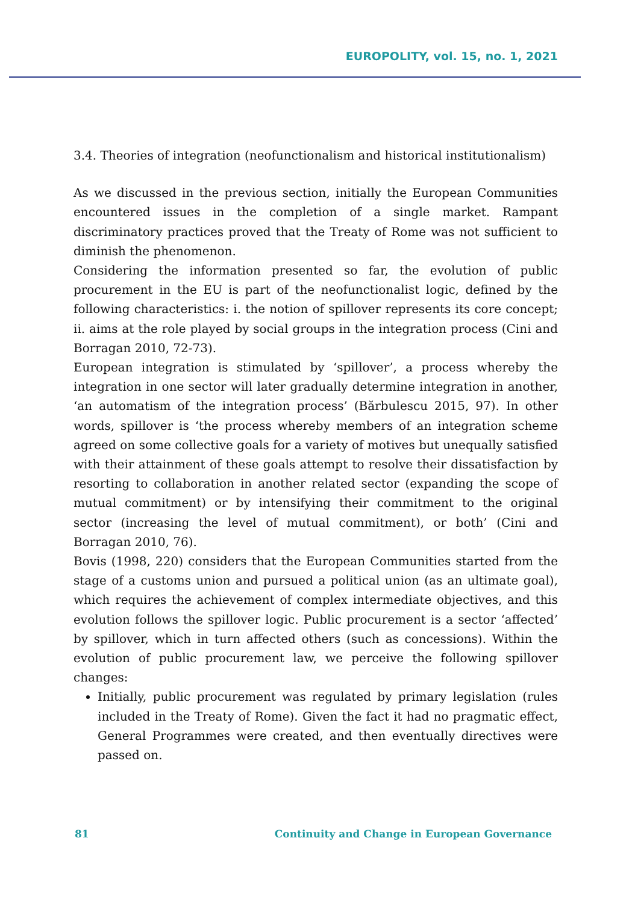EUROPOLITY, vol. 15, no. 1, 2021
3.4. Theories of integration (neofunctionalism and historical institutionalism)
As we discussed in the previous section, initially the European Communities encountered issues in the completion of a single market. Rampant discriminatory practices proved that the Treaty of Rome was not sufficient to diminish the phenomenon.
Considering the information presented so far, the evolution of public procurement in the EU is part of the neofunctionalist logic, defined by the following characteristics: i. the notion of spillover represents its core concept; ii. aims at the role played by social groups in the integration process (Cini and Borragan 2010, 72-73).
European integration is stimulated by ‘spillover’, a process whereby the integration in one sector will later gradually determine integration in another, ‘an automatism of the integration process’ (Bărbulescu 2015, 97). In other words, spillover is ‘the process whereby members of an integration scheme agreed on some collective goals for a variety of motives but unequally satisfied with their attainment of these goals attempt to resolve their dissatisfaction by resorting to collaboration in another related sector (expanding the scope of mutual commitment) or by intensifying their commitment to the original sector (increasing the level of mutual commitment), or both’ (Cini and Borragan 2010, 76).
Bovis (1998, 220) considers that the European Communities started from the stage of a customs union and pursued a political union (as an ultimate goal), which requires the achievement of complex intermediate objectives, and this evolution follows the spillover logic. Public procurement is a sector ‘affected’ by spillover, which in turn affected others (such as concessions). Within the evolution of public procurement law, we perceive the following spillover changes:
Initially, public procurement was regulated by primary legislation (rules included in the Treaty of Rome). Given the fact it had no pragmatic effect, General Programmes were created, and then eventually directives were passed on.
81 Continuity and Change in European Governance